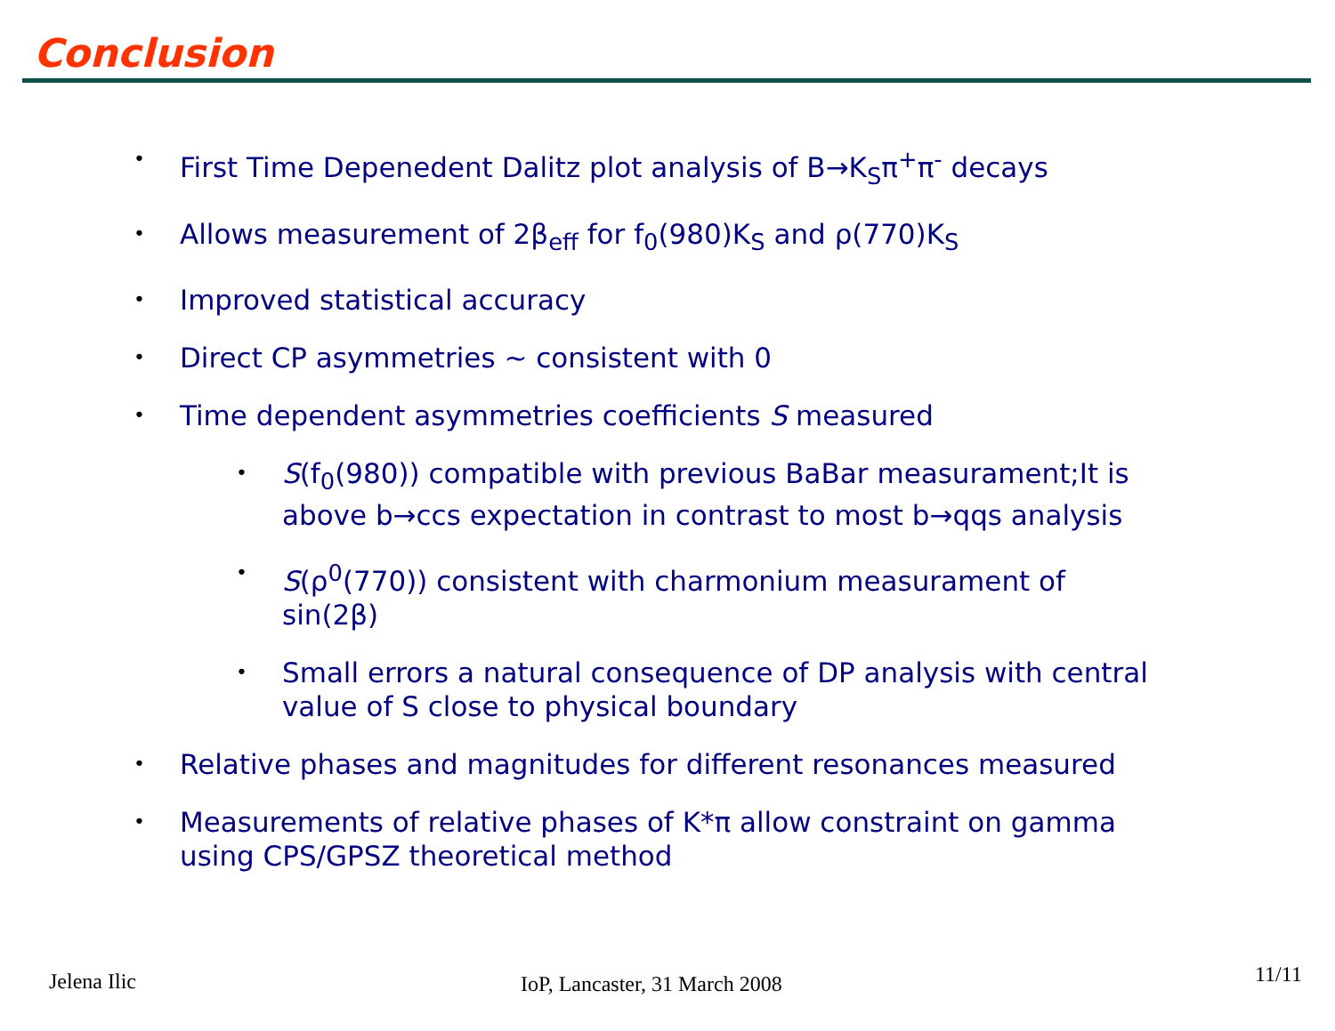Conclusion
First Time Depenedent Dalitz plot analysis of B→K<sub>S</sub>π<sup>+</sup>π<sup>-</sup> decays
Allows measurement of 2β<sub>eff</sub> for f<sub>0</sub>(980)K<sub>S</sub> and ρ(770)K<sub>S</sub>
Improved statistical accuracy
Direct CP asymmetries ~ consistent with 0
Time dependent asymmetries coefficients S measured
S(f<sub>0</sub>(980)) compatible with previous BaBar measurament;It is above b→ccs expectation in contrast to most b→qqs analysis
S(ρ<sup>0</sup>(770)) consistent with charmonium measurament of sin(2β)
Small errors a natural consequence of DP analysis with central value of S close to physical boundary
Relative phases and magnitudes for different resonances measured
Measurements of relative phases of K*π allow constraint on gamma using CPS/GPSZ theoretical method
Jelena Ilic IoP, Lancaster, 31 March 2008 11/11